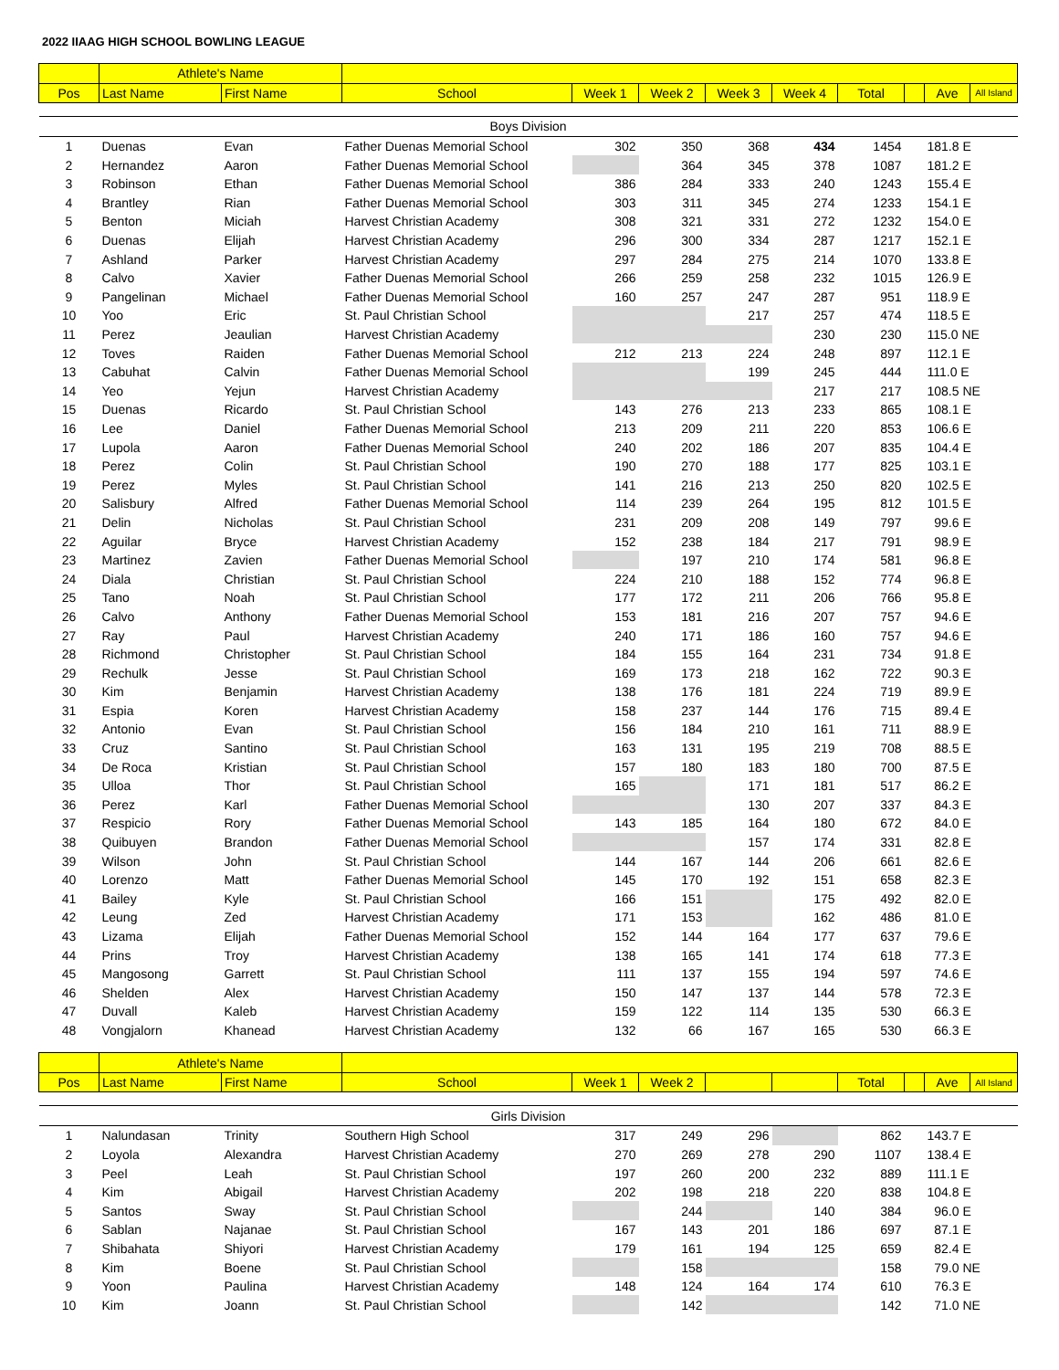2022 IIAAG HIGH SCHOOL BOWLING LEAGUE
| | Athlete's Name | | | | | | | | | | |
| --- | --- | --- | --- | --- | --- | --- | --- | --- | --- | --- | --- |
| Pos | Last Name | First Name | School | Week 1 | Week 2 | Week 3 | Week 4 | Total | | Ave | All Island |
| Boys Division | | | | | | | | | | | |
| 1 | Duenas | Evan | Father Duenas Memorial School | 302 | 350 | 368 | 434 | 1454 | | 181.8 E | |
| 2 | Hernandez | Aaron | Father Duenas Memorial School | | 364 | 345 | 378 | 1087 | | 181.2 E | |
| 3 | Robinson | Ethan | Father Duenas Memorial School | 386 | 284 | 333 | 240 | 1243 | | 155.4 E | |
| 4 | Brantley | Rian | Father Duenas Memorial School | 303 | 311 | 345 | 274 | 1233 | | 154.1 E | |
| 5 | Benton | Miciah | Harvest Christian Academy | 308 | 321 | 331 | 272 | 1232 | | 154.0 E | |
| 6 | Duenas | Elijah | Harvest Christian Academy | 296 | 300 | 334 | 287 | 1217 | | 152.1 E | |
| 7 | Ashland | Parker | Harvest Christian Academy | 297 | 284 | 275 | 214 | 1070 | | 133.8 E | |
| 8 | Calvo | Xavier | Father Duenas Memorial School | 266 | 259 | 258 | 232 | 1015 | | 126.9 E | |
| 9 | Pangelinan | Michael | Father Duenas Memorial School | 160 | 257 | 247 | 287 | 951 | | 118.9 E | |
| 10 | Yoo | Eric | St. Paul Christian School | | | 217 | 257 | 474 | | 118.5 E | |
| 11 | Perez | Jeaulian | Harvest Christian Academy | | | | 230 | 230 | | 115.0 NE | |
| 12 | Toves | Raiden | Father Duenas Memorial School | 212 | 213 | 224 | 248 | 897 | | 112.1 E | |
| 13 | Cabuhat | Calvin | Father Duenas Memorial School | | | 199 | 245 | 444 | | 111.0 E | |
| 14 | Yeo | Yejun | Harvest Christian Academy | | | | 217 | 217 | | 108.5 NE | |
| 15 | Duenas | Ricardo | St. Paul Christian School | 143 | 276 | 213 | 233 | 865 | | 108.1 E | |
| 16 | Lee | Daniel | Father Duenas Memorial School | 213 | 209 | 211 | 220 | 853 | | 106.6 E | |
| 17 | Lupola | Aaron | Father Duenas Memorial School | 240 | 202 | 186 | 207 | 835 | | 104.4 E | |
| 18 | Perez | Colin | St. Paul Christian School | 190 | 270 | 188 | 177 | 825 | | 103.1 E | |
| 19 | Perez | Myles | St. Paul Christian School | 141 | 216 | 213 | 250 | 820 | | 102.5 E | |
| 20 | Salisbury | Alfred | Father Duenas Memorial School | 114 | 239 | 264 | 195 | 812 | | 101.5 E | |
| 21 | Delin | Nicholas | St. Paul Christian School | 231 | 209 | 208 | 149 | 797 | | 99.6 E | |
| 22 | Aguilar | Bryce | Harvest Christian Academy | 152 | 238 | 184 | 217 | 791 | | 98.9 E | |
| 23 | Martinez | Zavien | Father Duenas Memorial School | | 197 | 210 | 174 | 581 | | 96.8 E | |
| 24 | Diala | Christian | St. Paul Christian School | 224 | 210 | 188 | 152 | 774 | | 96.8 E | |
| 25 | Tano | Noah | St. Paul Christian School | 177 | 172 | 211 | 206 | 766 | | 95.8 E | |
| 26 | Calvo | Anthony | Father Duenas Memorial School | 153 | 181 | 216 | 207 | 757 | | 94.6 E | |
| 27 | Ray | Paul | Harvest Christian Academy | 240 | 171 | 186 | 160 | 757 | | 94.6 E | |
| 28 | Richmond | Christopher | St. Paul Christian School | 184 | 155 | 164 | 231 | 734 | | 91.8 E | |
| 29 | Rechulk | Jesse | St. Paul Christian School | 169 | 173 | 218 | 162 | 722 | | 90.3 E | |
| 30 | Kim | Benjamin | Harvest Christian Academy | 138 | 176 | 181 | 224 | 719 | | 89.9 E | |
| 31 | Espia | Koren | Harvest Christian Academy | 158 | 237 | 144 | 176 | 715 | | 89.4 E | |
| 32 | Antonio | Evan | St. Paul Christian School | 156 | 184 | 210 | 161 | 711 | | 88.9 E | |
| 33 | Cruz | Santino | St. Paul Christian School | 163 | 131 | 195 | 219 | 708 | | 88.5 E | |
| 34 | De Roca | Kristian | St. Paul Christian School | 157 | 180 | 183 | 180 | 700 | | 87.5 E | |
| 35 | Ulloa | Thor | St. Paul Christian School | 165 | | 171 | 181 | 517 | | 86.2 E | |
| 36 | Perez | Karl | Father Duenas Memorial School | | | 130 | 207 | 337 | | 84.3 E | |
| 37 | Respicio | Rory | Father Duenas Memorial School | 143 | 185 | 164 | 180 | 672 | | 84.0 E | |
| 38 | Quibuyen | Brandon | Father Duenas Memorial School | | | 157 | 174 | 331 | | 82.8 E | |
| 39 | Wilson | John | St. Paul Christian School | 144 | 167 | 144 | 206 | 661 | | 82.6 E | |
| 40 | Lorenzo | Matt | Father Duenas Memorial School | 145 | 170 | 192 | 151 | 658 | | 82.3 E | |
| 41 | Bailey | Kyle | St. Paul Christian School | 166 | 151 | | 175 | 492 | | 82.0 E | |
| 42 | Leung | Zed | Harvest Christian Academy | 171 | 153 | | 162 | 486 | | 81.0 E | |
| 43 | Lizama | Elijah | Father Duenas Memorial School | 152 | 144 | 164 | 177 | 637 | | 79.6 E | |
| 44 | Prins | Troy | Harvest Christian Academy | 138 | 165 | 141 | 174 | 618 | | 77.3 E | |
| 45 | Mangosong | Garrett | St. Paul Christian School | 111 | 137 | 155 | 194 | 597 | | 74.6 E | |
| 46 | Shelden | Alex | Harvest Christian Academy | 150 | 147 | 137 | 144 | 578 | | 72.3 E | |
| 47 | Duvall | Kaleb | Harvest Christian Academy | 159 | 122 | 114 | 135 | 530 | | 66.3 E | |
| 48 | Vongjalorn | Khanead | Harvest Christian Academy | 132 | 66 | 167 | 165 | 530 | | 66.3 E | |
| | Athlete's Name | | | | | | | | | | |
| Pos | Last Name | First Name | School | Week 1 | Week 2 | | | Total | | Ave | All Island |
| Girls Division | | | | | | | | | | | |
| 1 | Nalundasan | Trinity | Southern High School | 317 | 249 | 296 | | 862 | | 143.7 E | |
| 2 | Loyola | Alexandra | Harvest Christian Academy | 270 | 269 | 278 | 290 | 1107 | | 138.4 E | |
| 3 | Peel | Leah | St. Paul Christian School | 197 | 260 | 200 | 232 | 889 | | 111.1 E | |
| 4 | Kim | Abigail | Harvest Christian Academy | 202 | 198 | 218 | 220 | 838 | | 104.8 E | |
| 5 | Santos | Sway | St. Paul Christian School | | 244 | | 140 | 384 | | 96.0 E | |
| 6 | Sablan | Najanae | St. Paul Christian School | 167 | 143 | 201 | 186 | 697 | | 87.1 E | |
| 7 | Shibahata | Shiyori | Harvest Christian Academy | 179 | 161 | 194 | 125 | 659 | | 82.4 E | |
| 8 | Kim | Boene | St. Paul Christian School | | 158 | | | 158 | | 79.0 NE | |
| 9 | Yoon | Paulina | Harvest Christian Academy | 148 | 124 | 164 | 174 | 610 | | 76.3 E | |
| 10 | Kim | Joann | St. Paul Christian School | | 142 | | | 142 | | 71.0 NE | |